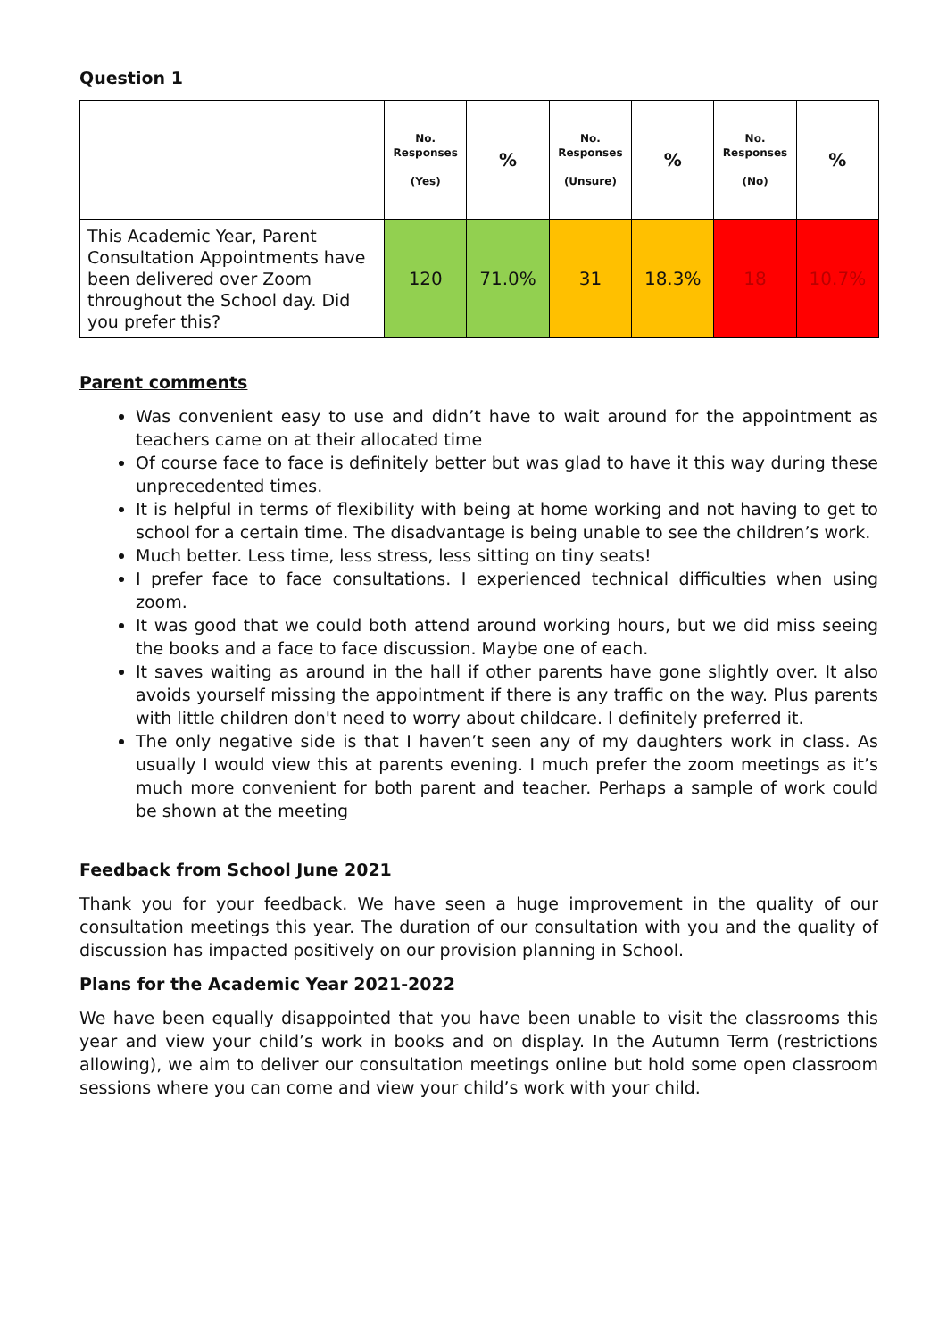Question 1
| | No. Responses (Yes) | % | No. Responses (Unsure) | % | No. Responses (No) | % |
| --- | --- | --- | --- | --- | --- | --- |
| This Academic Year, Parent Consultation Appointments have been delivered over Zoom throughout the School day. Did you prefer this? | 120 | 71.0% | 31 | 18.3% | 18 | 10.7% |
Parent comments
Was convenient easy to use and didn’t have to wait around for the appointment as teachers came on at their allocated time
Of course face to face is definitely better but was glad to have it this way during these unprecedented times.
It is helpful in terms of flexibility with being at home working and not having to get to school for a certain time. The disadvantage is being unable to see the children’s work.
Much better. Less time, less stress, less sitting on tiny seats!
I prefer face to face consultations. I experienced technical difficulties when using zoom.
It was good that we could both attend around working hours, but we did miss seeing the books and a face to face discussion. Maybe one of each.
It saves waiting as around in the hall if other parents have gone slightly over. It also avoids yourself missing the appointment if there is any traffic on the way. Plus parents with little children don't need to worry about childcare. I definitely preferred it.
The only negative side is that I haven’t seen any of my daughters work in class. As usually I would view this at parents evening. I much prefer the zoom meetings as it’s much more convenient for both parent and teacher. Perhaps a sample of work could be shown at the meeting
Feedback from School June 2021
Thank you for your feedback. We have seen a huge improvement in the quality of our consultation meetings this year. The duration of our consultation with you and the quality of discussion has impacted positively on our provision planning in School.
Plans for the Academic Year 2021-2022
We have been equally disappointed that you have been unable to visit the classrooms this year and view your child’s work in books and on display. In the Autumn Term (restrictions allowing), we aim to deliver our consultation meetings online but hold some open classroom sessions where you can come and view your child’s work with your child.